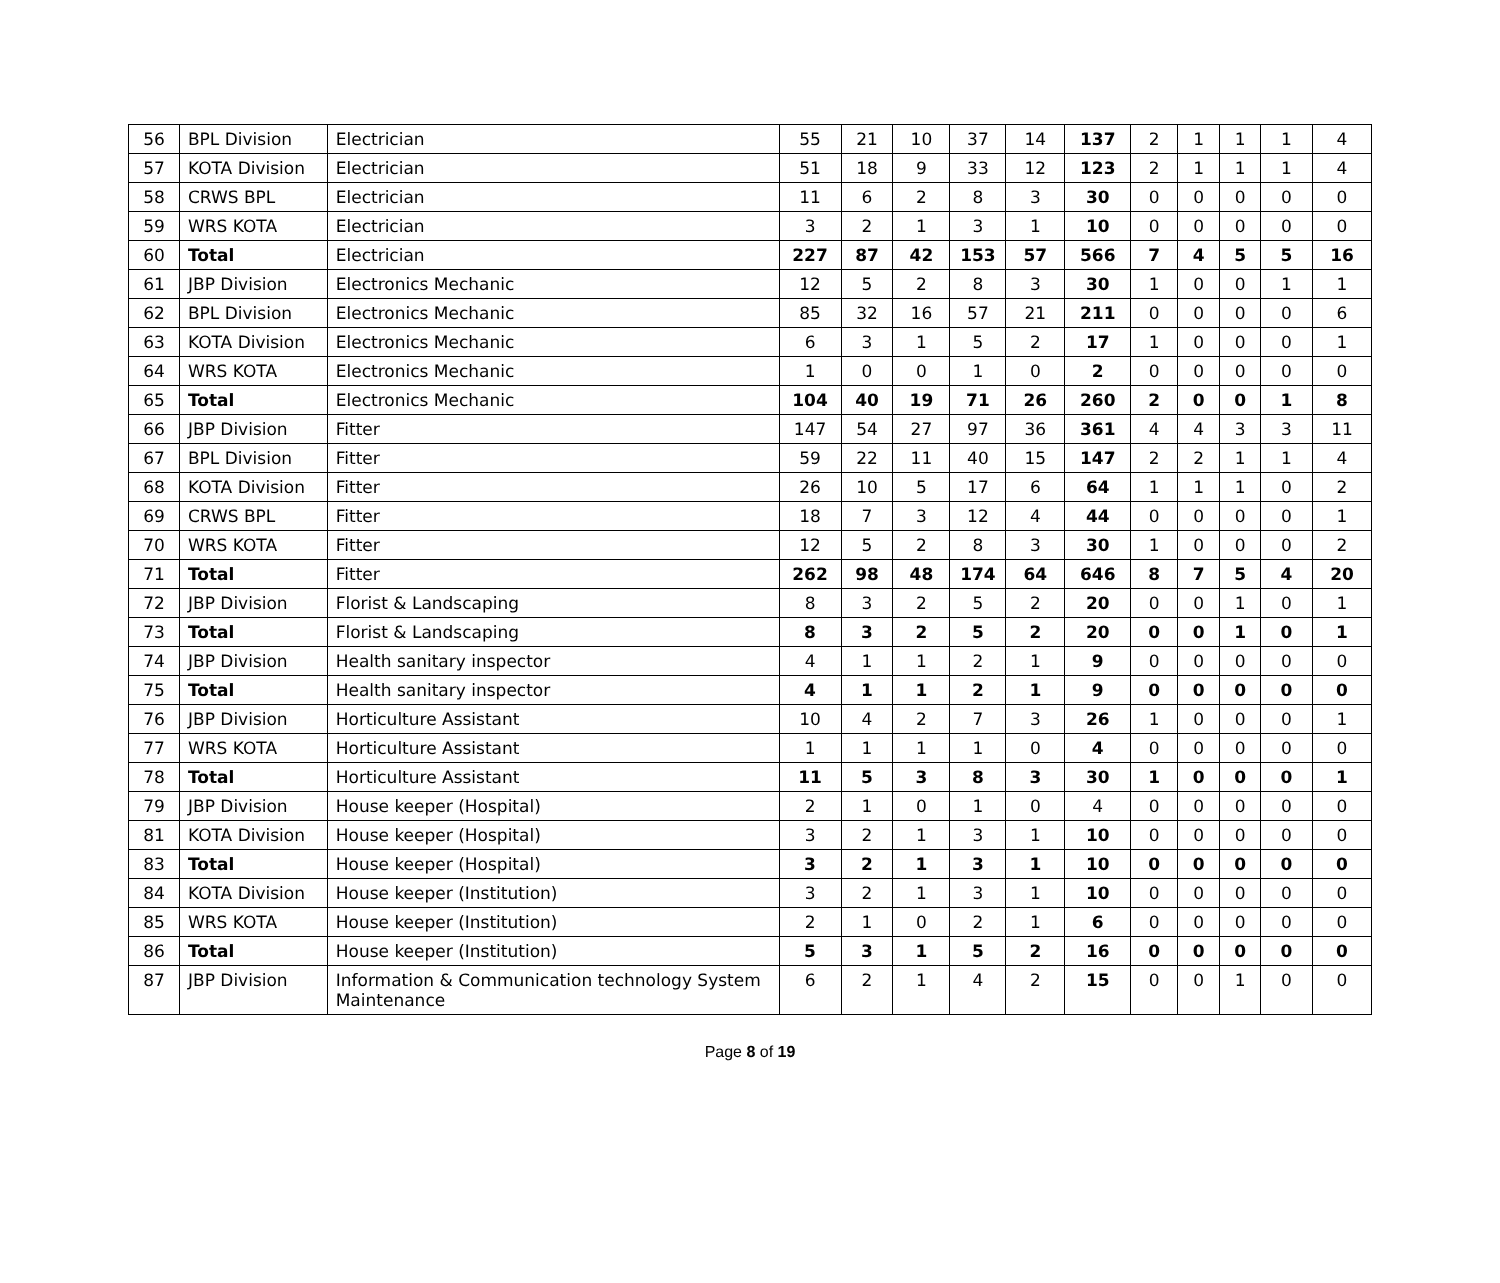| 56 | BPL Division | Electrician | 55 | 21 | 10 | 37 | 14 | 137 | 2 | 1 | 1 | 1 | 4 |
| 57 | KOTA Division | Electrician | 51 | 18 | 9 | 33 | 12 | 123 | 2 | 1 | 1 | 1 | 4 |
| 58 | CRWS BPL | Electrician | 11 | 6 | 2 | 8 | 3 | 30 | 0 | 0 | 0 | 0 | 0 |
| 59 | WRS KOTA | Electrician | 3 | 2 | 1 | 3 | 1 | 10 | 0 | 0 | 0 | 0 | 0 |
| 60 | Total | Electrician | 227 | 87 | 42 | 153 | 57 | 566 | 7 | 4 | 5 | 5 | 16 |
| 61 | JBP Division | Electronics Mechanic | 12 | 5 | 2 | 8 | 3 | 30 | 1 | 0 | 0 | 1 | 1 |
| 62 | BPL Division | Electronics Mechanic | 85 | 32 | 16 | 57 | 21 | 211 | 0 | 0 | 0 | 0 | 6 |
| 63 | KOTA Division | Electronics Mechanic | 6 | 3 | 1 | 5 | 2 | 17 | 1 | 0 | 0 | 0 | 1 |
| 64 | WRS KOTA | Electronics Mechanic | 1 | 0 | 0 | 1 | 0 | 2 | 0 | 0 | 0 | 0 | 0 |
| 65 | Total | Electronics Mechanic | 104 | 40 | 19 | 71 | 26 | 260 | 2 | 0 | 0 | 1 | 8 |
| 66 | JBP Division | Fitter | 147 | 54 | 27 | 97 | 36 | 361 | 4 | 4 | 3 | 3 | 11 |
| 67 | BPL Division | Fitter | 59 | 22 | 11 | 40 | 15 | 147 | 2 | 2 | 1 | 1 | 4 |
| 68 | KOTA Division | Fitter | 26 | 10 | 5 | 17 | 6 | 64 | 1 | 1 | 1 | 0 | 2 |
| 69 | CRWS BPL | Fitter | 18 | 7 | 3 | 12 | 4 | 44 | 0 | 0 | 0 | 0 | 1 |
| 70 | WRS KOTA | Fitter | 12 | 5 | 2 | 8 | 3 | 30 | 1 | 0 | 0 | 0 | 2 |
| 71 | Total | Fitter | 262 | 98 | 48 | 174 | 64 | 646 | 8 | 7 | 5 | 4 | 20 |
| 72 | JBP Division | Florist & Landscaping | 8 | 3 | 2 | 5 | 2 | 20 | 0 | 0 | 1 | 0 | 1 |
| 73 | Total | Florist & Landscaping | 8 | 3 | 2 | 5 | 2 | 20 | 0 | 0 | 1 | 0 | 1 |
| 74 | JBP Division | Health sanitary inspector | 4 | 1 | 1 | 2 | 1 | 9 | 0 | 0 | 0 | 0 | 0 |
| 75 | Total | Health sanitary inspector | 4 | 1 | 1 | 2 | 1 | 9 | 0 | 0 | 0 | 0 | 0 |
| 76 | JBP Division | Horticulture Assistant | 10 | 4 | 2 | 7 | 3 | 26 | 1 | 0 | 0 | 0 | 1 |
| 77 | WRS KOTA | Horticulture Assistant | 1 | 1 | 1 | 1 | 0 | 4 | 0 | 0 | 0 | 0 | 0 |
| 78 | Total | Horticulture Assistant | 11 | 5 | 3 | 8 | 3 | 30 | 1 | 0 | 0 | 0 | 1 |
| 79 | JBP Division | House keeper (Hospital) | 2 | 1 | 0 | 1 | 0 | 4 | 0 | 0 | 0 | 0 | 0 |
| 81 | KOTA Division | House keeper (Hospital) | 3 | 2 | 1 | 3 | 1 | 10 | 0 | 0 | 0 | 0 | 0 |
| 83 | Total | House keeper (Hospital) | 3 | 2 | 1 | 3 | 1 | 10 | 0 | 0 | 0 | 0 | 0 |
| 84 | KOTA Division | House keeper (Institution) | 3 | 2 | 1 | 3 | 1 | 10 | 0 | 0 | 0 | 0 | 0 |
| 85 | WRS KOTA | House keeper (Institution) | 2 | 1 | 0 | 2 | 1 | 6 | 0 | 0 | 0 | 0 | 0 |
| 86 | Total | House keeper (Institution) | 5 | 3 | 1 | 5 | 2 | 16 | 0 | 0 | 0 | 0 | 0 |
| 87 | JBP Division | Information & Communication technology System Maintenance | 6 | 2 | 1 | 4 | 2 | 15 | 0 | 0 | 1 | 0 | 0 |
Page 8 of 19